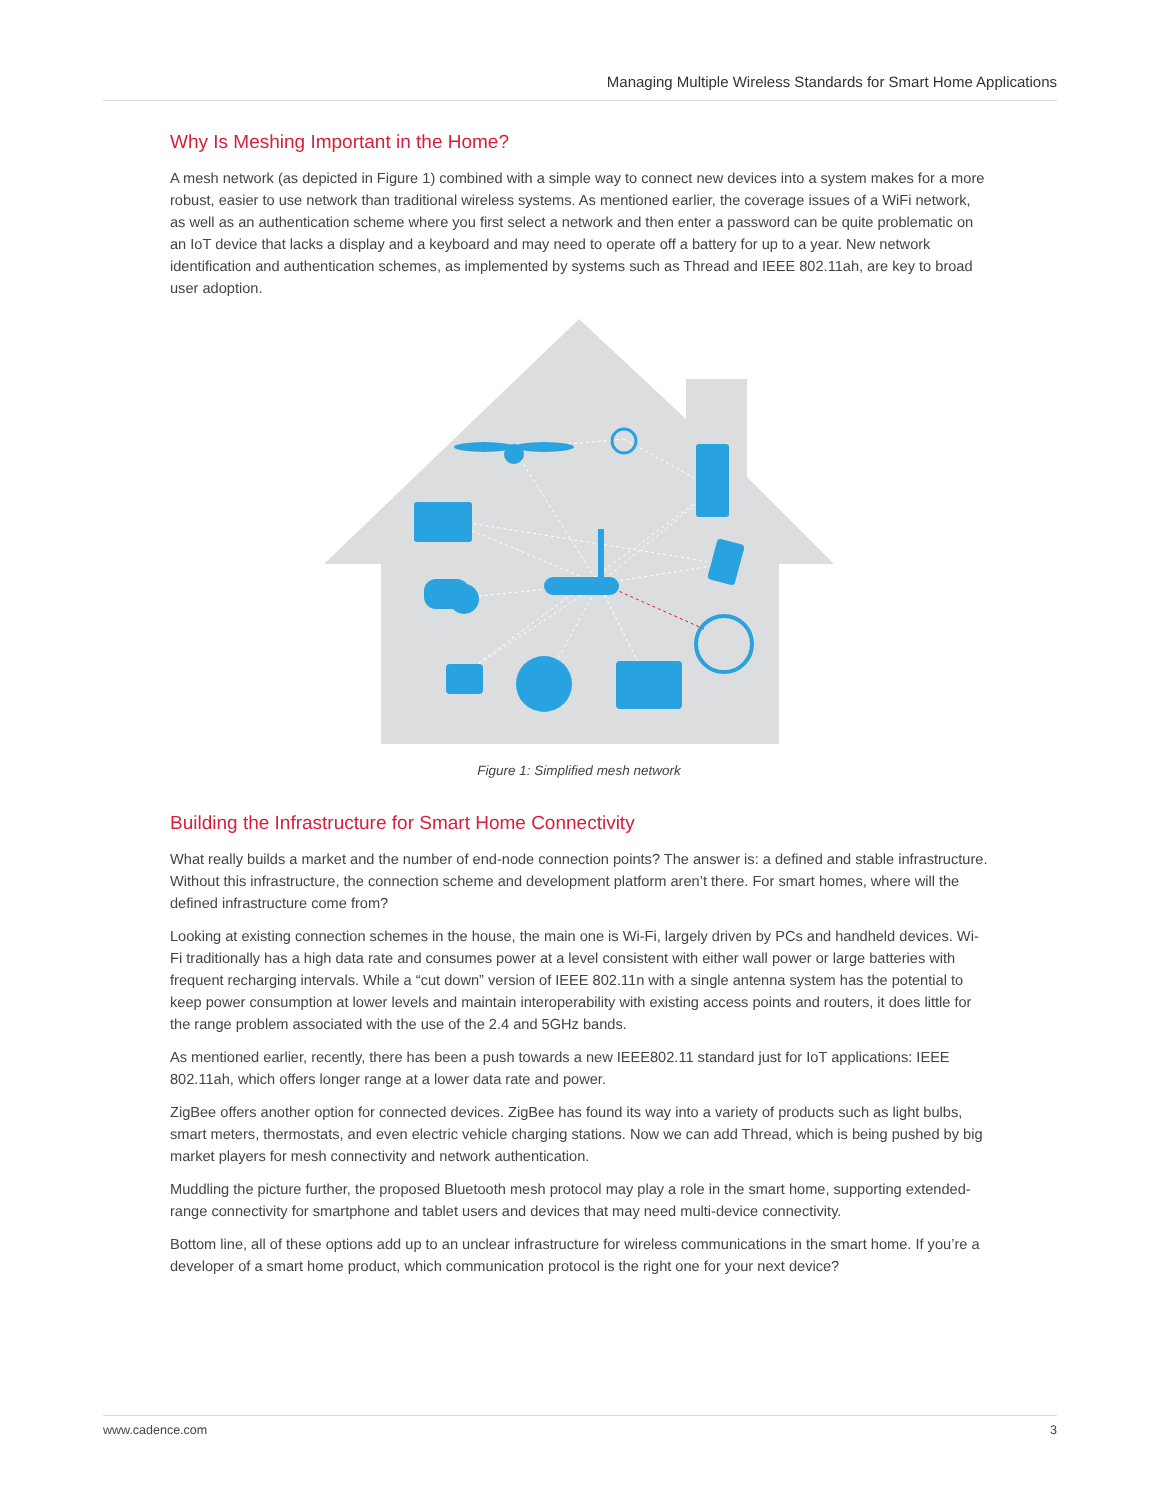Managing Multiple Wireless Standards for Smart Home Applications
Why Is Meshing Important in the Home?
A mesh network (as depicted in Figure 1) combined with a simple way to connect new devices into a system makes for a more robust, easier to use network than traditional wireless systems. As mentioned earlier, the coverage issues of a WiFi network, as well as an authentication scheme where you first select a network and then enter a password can be quite problematic on an IoT device that lacks a display and a keyboard and may need to operate off a battery for up to a year. New network identification and authentication schemes, as implemented by systems such as Thread and IEEE 802.11ah, are key to broad user adoption.
Figure 1: Simplified mesh network
Building the Infrastructure for Smart Home Connectivity
What really builds a market and the number of end-node connection points? The answer is: a defined and stable infrastructure. Without this infrastructure, the connection scheme and development platform aren’t there. For smart homes, where will the defined infrastructure come from?
Looking at existing connection schemes in the house, the main one is Wi-Fi, largely driven by PCs and handheld devices. Wi-Fi traditionally has a high data rate and consumes power at a level consistent with either wall power or large batteries with frequent recharging intervals. While a “cut down” version of IEEE 802.11n with a single antenna system has the potential to keep power consumption at lower levels and maintain interoperability with existing access points and routers, it does little for the range problem associated with the use of the 2.4 and 5GHz bands.
As mentioned earlier, recently, there has been a push towards a new IEEE802.11 standard just for IoT applications: IEEE 802.11ah, which offers longer range at a lower data rate and power.
ZigBee offers another option for connected devices. ZigBee has found its way into a variety of products such as light bulbs, smart meters, thermostats, and even electric vehicle charging stations. Now we can add Thread, which is being pushed by big market players for mesh connectivity and network authentication.
Muddling the picture further, the proposed Bluetooth mesh protocol may play a role in the smart home, supporting extended-range connectivity for smartphone and tablet users and devices that may need multi-device connectivity.
Bottom line, all of these options add up to an unclear infrastructure for wireless communications in the smart home. If you’re a developer of a smart home product, which communication protocol is the right one for your next device?
www.cadence.com 3